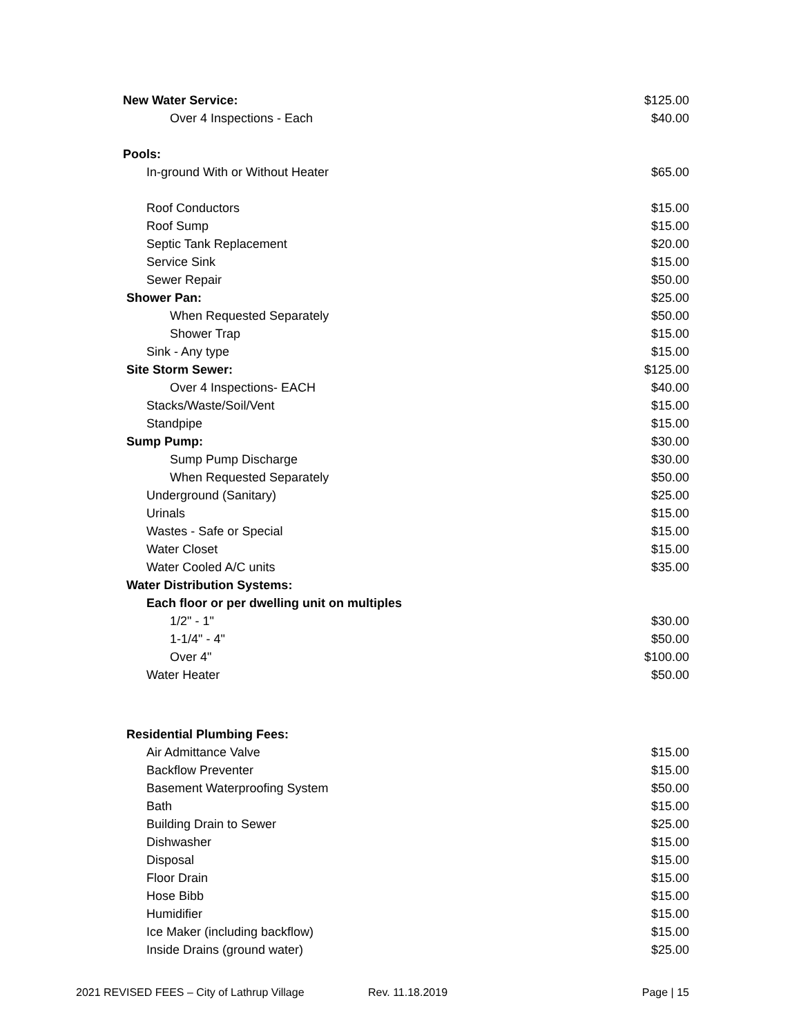| New Water Service: | $125.00 |
| Over 4 Inspections - Each | $40.00 |
| Pools: | |
| In-ground With or Without Heater | $65.00 |
| Roof Conductors | $15.00 |
| Roof Sump | $15.00 |
| Septic Tank Replacement | $20.00 |
| Service Sink | $15.00 |
| Sewer Repair | $50.00 |
| Shower Pan: | $25.00 |
| When Requested Separately | $50.00 |
| Shower Trap | $15.00 |
| Sink - Any type | $15.00 |
| Site Storm Sewer: | $125.00 |
| Over 4 Inspections- EACH | $40.00 |
| Stacks/Waste/Soil/Vent | $15.00 |
| Standpipe | $15.00 |
| Sump Pump: | $30.00 |
| Sump Pump Discharge | $30.00 |
| When Requested Separately | $50.00 |
| Underground (Sanitary) | $25.00 |
| Urinals | $15.00 |
| Wastes - Safe or Special | $15.00 |
| Water Closet | $15.00 |
| Water Cooled A/C units | $35.00 |
| Water Distribution Systems: | |
| Each floor or per dwelling unit on multiples | |
| 1/2" - 1" | $30.00 |
| 1-1/4" - 4" | $50.00 |
| Over 4" | $100.00 |
| Water Heater | $50.00 |
| Residential Plumbing Fees: | |
| Air Admittance Valve | $15.00 |
| Backflow Preventer | $15.00 |
| Basement Waterproofing System | $50.00 |
| Bath | $15.00 |
| Building Drain to Sewer | $25.00 |
| Dishwasher | $15.00 |
| Disposal | $15.00 |
| Floor Drain | $15.00 |
| Hose Bibb | $15.00 |
| Humidifier | $15.00 |
| Ice Maker (including backflow) | $15.00 |
| Inside Drains (ground water) | $25.00 |
2021 REVISED FEES – City of Lathrup Village Rev. 11.18.2019 Page | 15